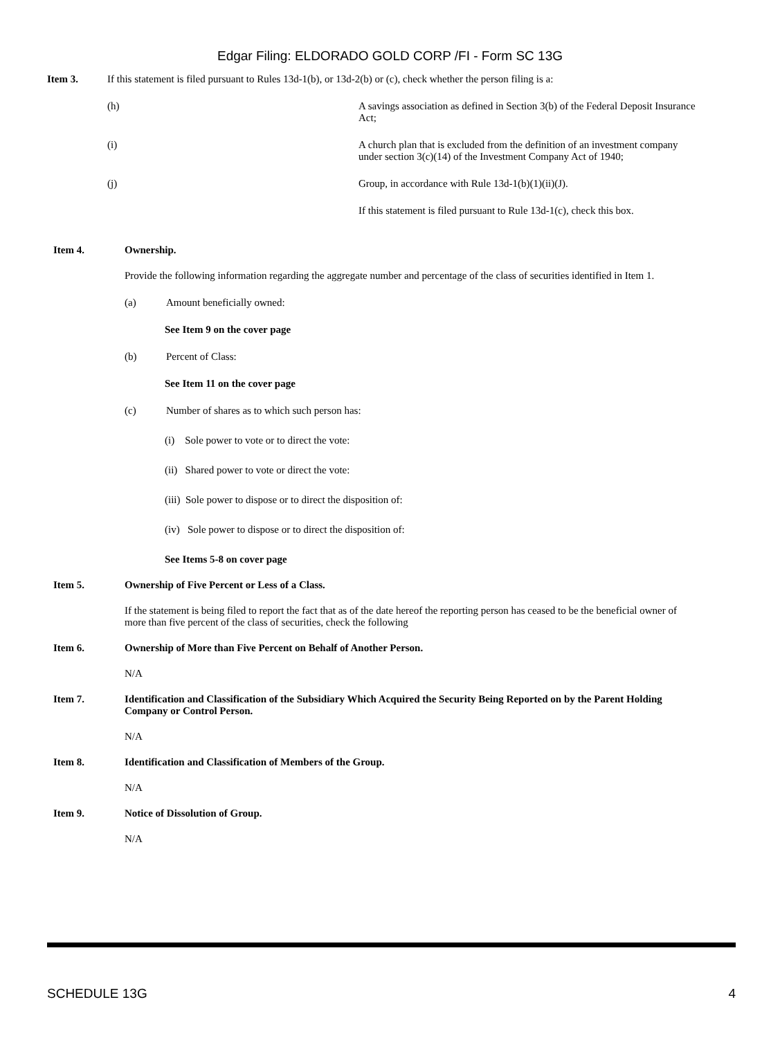Edgar Filing: ELDORADO GOLD CORP /FI - Form SC 13G
Item 3. If this statement is filed pursuant to Rules 13d-1(b), or 13d-2(b) or (c), check whether the person filing is a:
(h) A savings association as defined in Section 3(b) of the Federal Deposit Insurance Act;
(i) A church plan that is excluded from the definition of an investment company under section 3(c)(14) of the Investment Company Act of 1940;
(j) Group, in accordance with Rule 13d-1(b)(1)(ii)(J).
If this statement is filed pursuant to Rule 13d-1(c), check this box.
Item 4. Ownership.
Provide the following information regarding the aggregate number and percentage of the class of securities identified in Item 1.
(a) Amount beneficially owned:
See Item 9 on the cover page
(b) Percent of Class:
See Item 11 on the cover page
(c) Number of shares as to which such person has:
(i) Sole power to vote or to direct the vote:
(ii) Shared power to vote or direct the vote:
(iii) Sole power to dispose or to direct the disposition of:
(iv) Sole power to dispose or to direct the disposition of:
See Items 5-8 on cover page
Item 5. Ownership of Five Percent or Less of a Class.
If the statement is being filed to report the fact that as of the date hereof the reporting person has ceased to be the beneficial owner of more than five percent of the class of securities, check the following
Item 6. Ownership of More than Five Percent on Behalf of Another Person.
N/A
Item 7. Identification and Classification of the Subsidiary Which Acquired the Security Being Reported on by the Parent Holding Company or Control Person.
N/A
Item 8. Identification and Classification of Members of the Group.
N/A
Item 9. Notice of Dissolution of Group.
N/A
SCHEDULE 13G 4